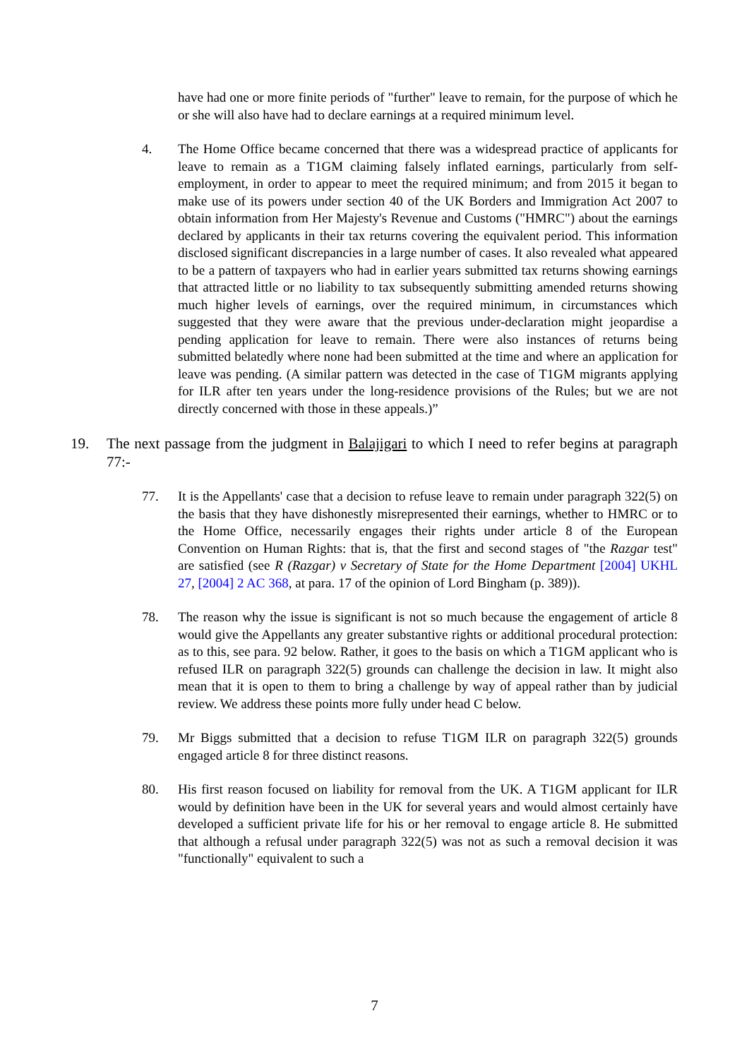have had one or more finite periods of "further" leave to remain, for the purpose of which he or she will also have had to declare earnings at a required minimum level.
4. The Home Office became concerned that there was a widespread practice of applicants for leave to remain as a T1GM claiming falsely inflated earnings, particularly from self-employment, in order to appear to meet the required minimum; and from 2015 it began to make use of its powers under section 40 of the UK Borders and Immigration Act 2007 to obtain information from Her Majesty's Revenue and Customs ("HMRC") about the earnings declared by applicants in their tax returns covering the equivalent period. This information disclosed significant discrepancies in a large number of cases. It also revealed what appeared to be a pattern of taxpayers who had in earlier years submitted tax returns showing earnings that attracted little or no liability to tax subsequently submitting amended returns showing much higher levels of earnings, over the required minimum, in circumstances which suggested that they were aware that the previous under-declaration might jeopardise a pending application for leave to remain. There were also instances of returns being submitted belatedly where none had been submitted at the time and where an application for leave was pending. (A similar pattern was detected in the case of T1GM migrants applying for ILR after ten years under the long-residence provisions of the Rules; but we are not directly concerned with those in these appeals.)”
19. The next passage from the judgment in Balajigari to which I need to refer begins at paragraph 77:-
77. It is the Appellants' case that a decision to refuse leave to remain under paragraph 322(5) on the basis that they have dishonestly misrepresented their earnings, whether to HMRC or to the Home Office, necessarily engages their rights under article 8 of the European Convention on Human Rights: that is, that the first and second stages of "the Razgar test" are satisfied (see R (Razgar) v Secretary of State for the Home Department [2004] UKHL 27, [2004] 2 AC 368, at para. 17 of the opinion of Lord Bingham (p. 389)).
78. The reason why the issue is significant is not so much because the engagement of article 8 would give the Appellants any greater substantive rights or additional procedural protection: as to this, see para. 92 below. Rather, it goes to the basis on which a T1GM applicant who is refused ILR on paragraph 322(5) grounds can challenge the decision in law. It might also mean that it is open to them to bring a challenge by way of appeal rather than by judicial review. We address these points more fully under head C below.
79. Mr Biggs submitted that a decision to refuse T1GM ILR on paragraph 322(5) grounds engaged article 8 for three distinct reasons.
80. His first reason focused on liability for removal from the UK. A T1GM applicant for ILR would by definition have been in the UK for several years and would almost certainly have developed a sufficient private life for his or her removal to engage article 8. He submitted that although a refusal under paragraph 322(5) was not as such a removal decision it was "functionally" equivalent to such a
7